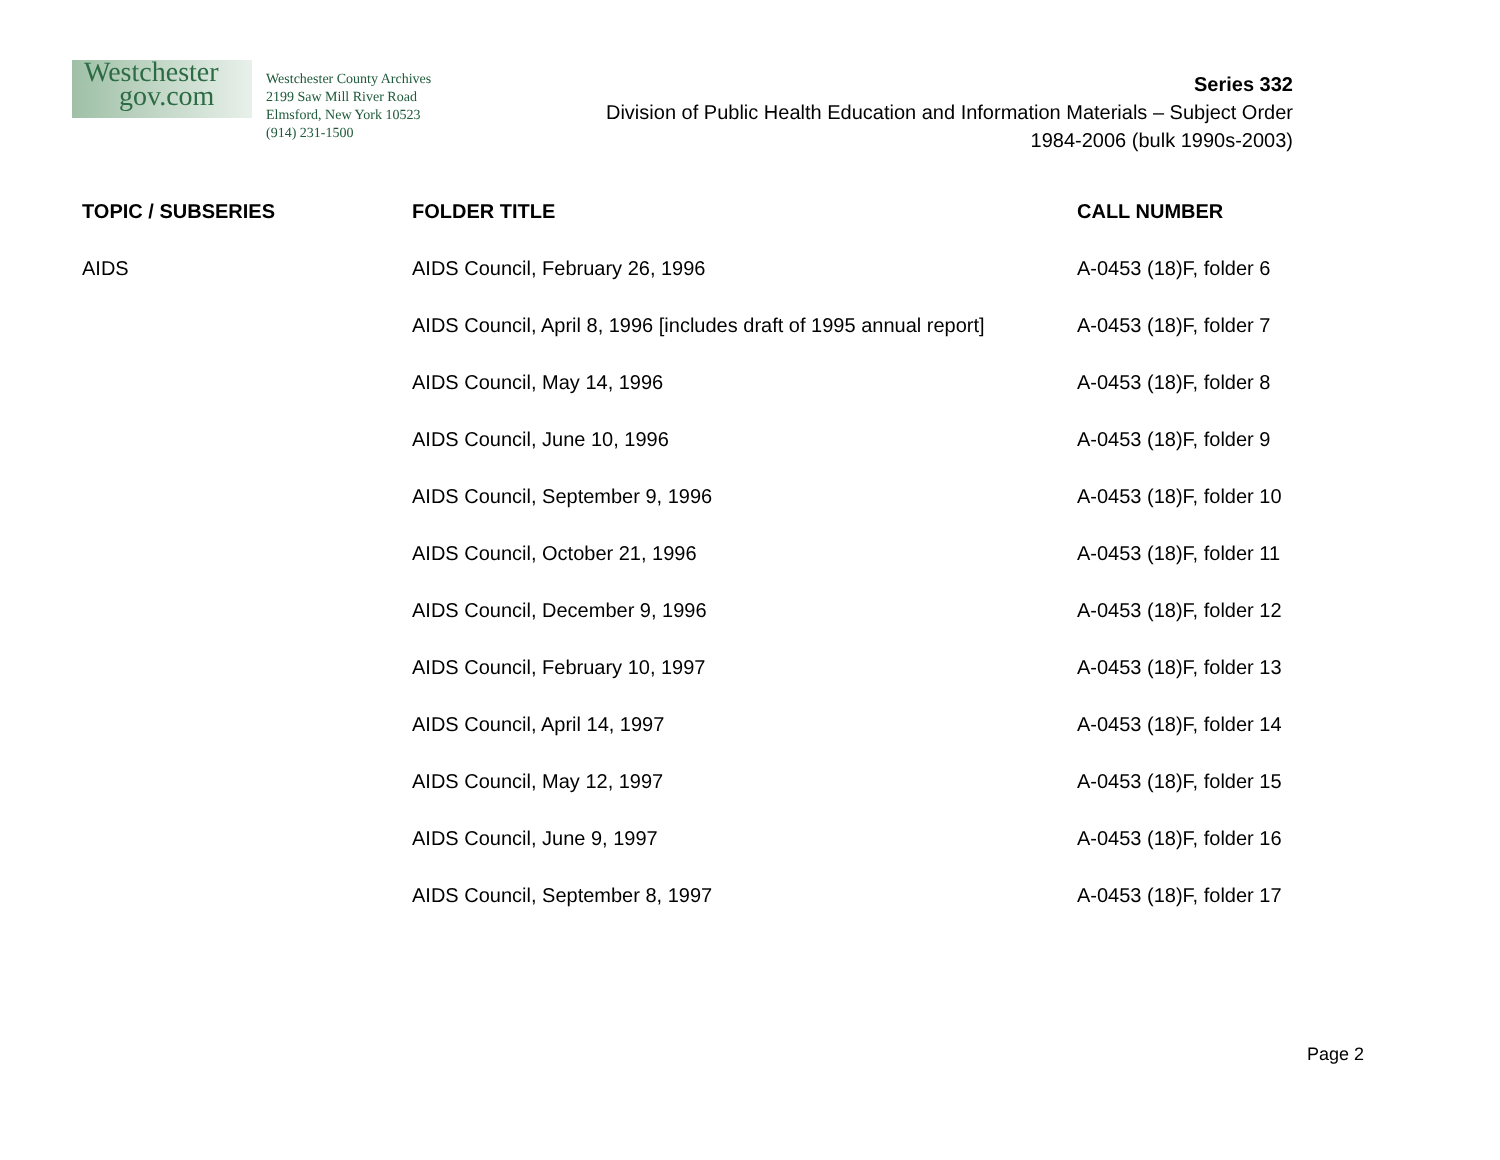Westchester
gov.com
Westchester County Archives
2199 Saw Mill River Road
Elmsford, New York 10523
(914) 231-1500
Series 332
Division of Public Health Education and Information Materials – Subject Order
1984-2006 (bulk 1990s-2003)
| TOPIC / SUBSERIES | FOLDER TITLE | CALL NUMBER |
| --- | --- | --- |
| AIDS | AIDS Council, February 26, 1996 | A-0453 (18)F, folder 6 |
| | AIDS Council, April 8, 1996 [includes draft of 1995 annual report] | A-0453 (18)F, folder 7 |
| | AIDS Council, May 14, 1996 | A-0453 (18)F, folder 8 |
| | AIDS Council, June 10, 1996 | A-0453 (18)F, folder 9 |
| | AIDS Council, September 9, 1996 | A-0453 (18)F, folder 10 |
| | AIDS Council, October 21, 1996 | A-0453 (18)F, folder 11 |
| | AIDS Council, December 9, 1996 | A-0453 (18)F, folder 12 |
| | AIDS Council, February 10, 1997 | A-0453 (18)F, folder 13 |
| | AIDS Council, April 14, 1997 | A-0453 (18)F, folder 14 |
| | AIDS Council, May 12, 1997 | A-0453 (18)F, folder 15 |
| | AIDS Council, June 9, 1997 | A-0453 (18)F, folder 16 |
| | AIDS Council, September 8, 1997 | A-0453 (18)F, folder 17 |
Page 2